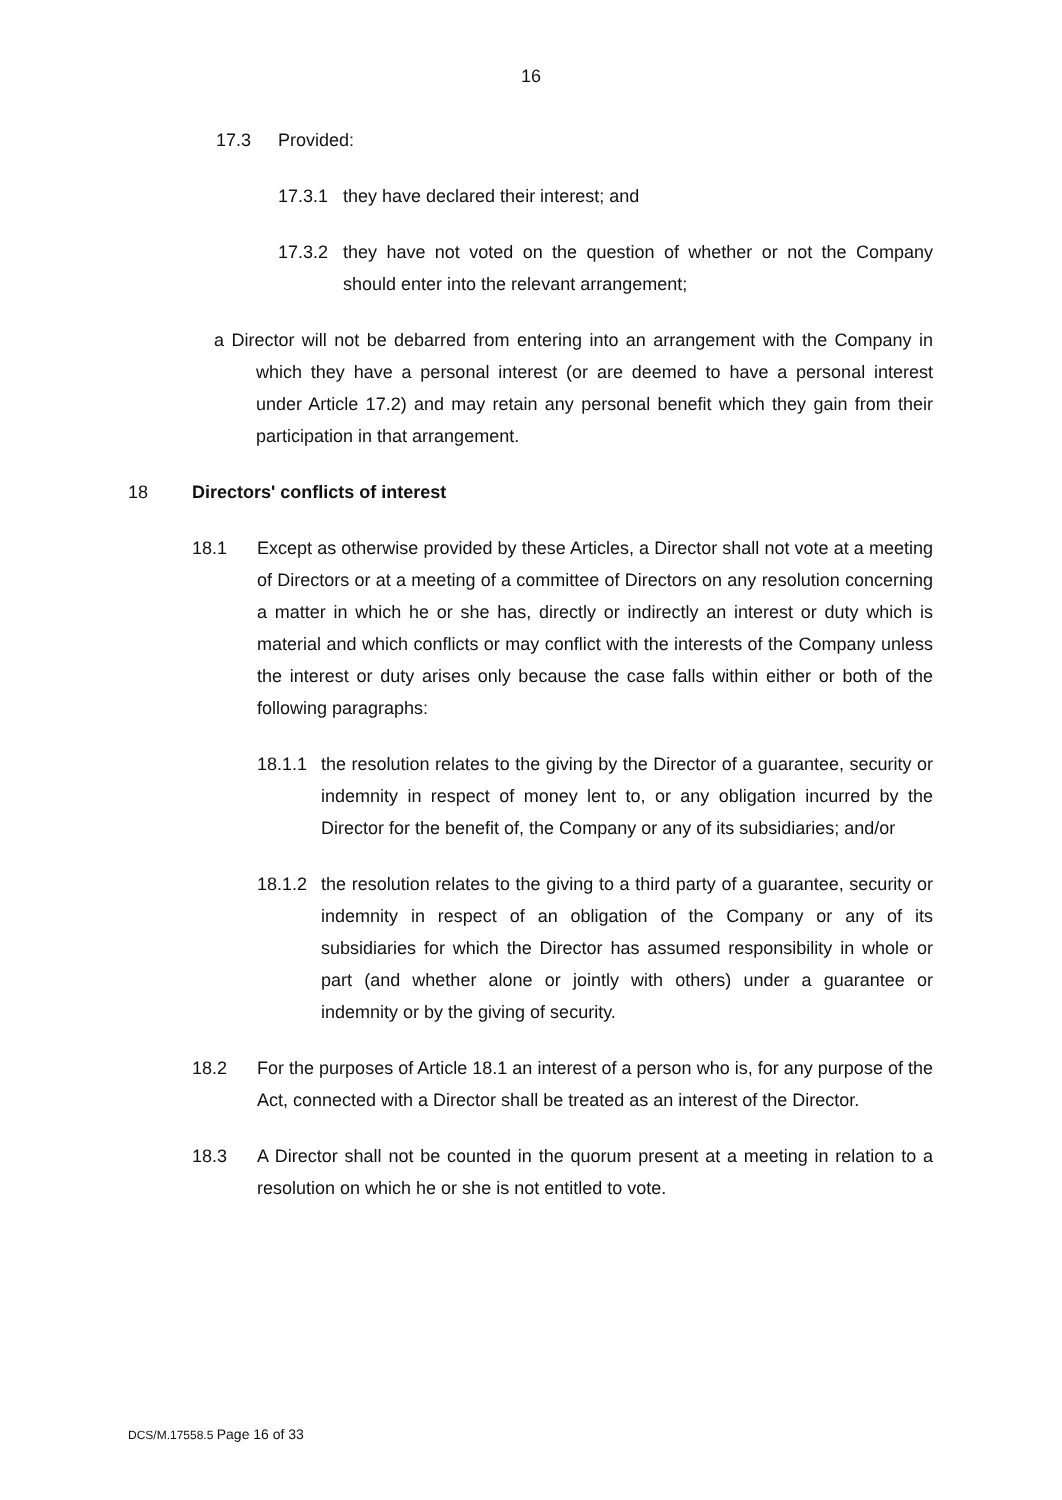16
17.3 Provided:
17.3.1 they have declared their interest; and
17.3.2 they have not voted on the question of whether or not the Company should enter into the relevant arrangement;
a Director will not be debarred from entering into an arrangement with the Company in which they have a personal interest (or are deemed to have a personal interest under Article 17.2) and may retain any personal benefit which they gain from their participation in that arrangement.
18 Directors' conflicts of interest
18.1 Except as otherwise provided by these Articles, a Director shall not vote at a meeting of Directors or at a meeting of a committee of Directors on any resolution concerning a matter in which he or she has, directly or indirectly an interest or duty which is material and which conflicts or may conflict with the interests of the Company unless the interest or duty arises only because the case falls within either or both of the following paragraphs:
18.1.1 the resolution relates to the giving by the Director of a guarantee, security or indemnity in respect of money lent to, or any obligation incurred by the Director for the benefit of, the Company or any of its subsidiaries; and/or
18.1.2 the resolution relates to the giving to a third party of a guarantee, security or indemnity in respect of an obligation of the Company or any of its subsidiaries for which the Director has assumed responsibility in whole or part (and whether alone or jointly with others) under a guarantee or indemnity or by the giving of security.
18.2 For the purposes of Article 18.1 an interest of a person who is, for any purpose of the Act, connected with a Director shall be treated as an interest of the Director.
18.3 A Director shall not be counted in the quorum present at a meeting in relation to a resolution on which he or she is not entitled to vote.
DCS/M.17558.5 Page 16 of 33